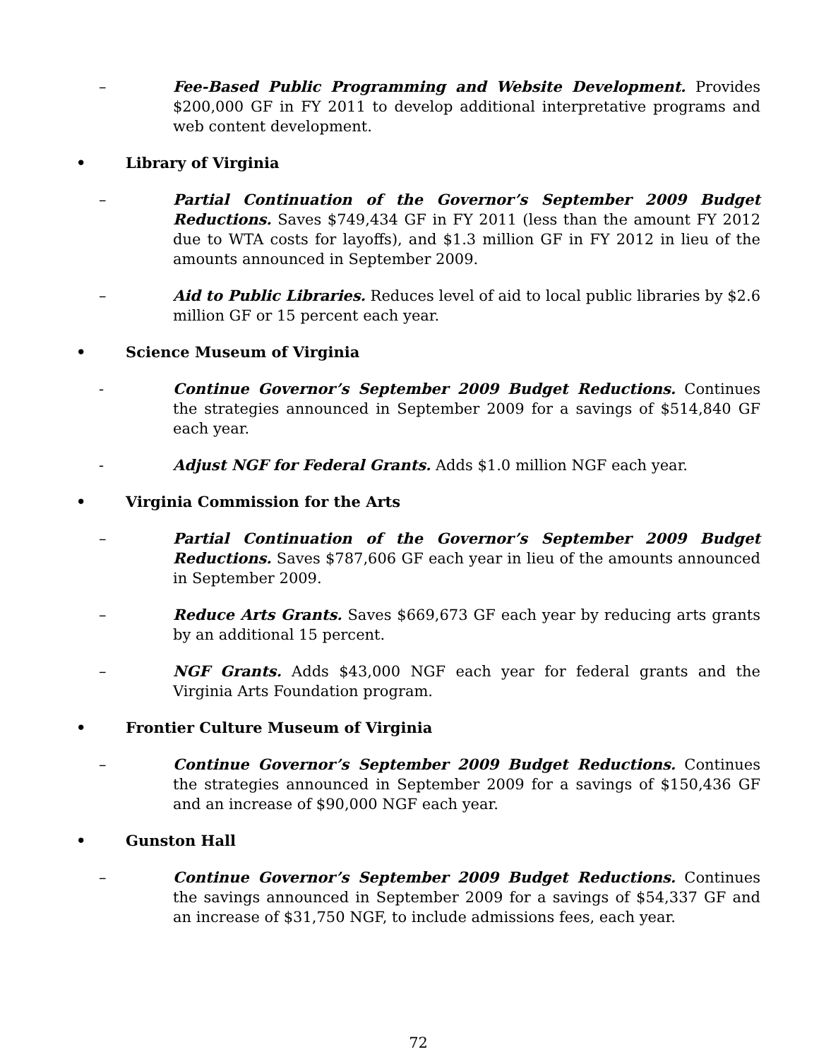– Fee-Based Public Programming and Website Development. Provides $200,000 GF in FY 2011 to develop additional interpretative programs and web content development.
• Library of Virginia
– Partial Continuation of the Governor’s September 2009 Budget Reductions. Saves $749,434 GF in FY 2011 (less than the amount FY 2012 due to WTA costs for layoffs), and $1.3 million GF in FY 2012 in lieu of the amounts announced in September 2009.
– Aid to Public Libraries. Reduces level of aid to local public libraries by $2.6 million GF or 15 percent each year.
• Science Museum of Virginia
- Continue Governor’s September 2009 Budget Reductions. Continues the strategies announced in September 2009 for a savings of $514,840 GF each year.
- Adjust NGF for Federal Grants. Adds $1.0 million NGF each year.
• Virginia Commission for the Arts
– Partial Continuation of the Governor’s September 2009 Budget Reductions. Saves $787,606 GF each year in lieu of the amounts announced in September 2009.
– Reduce Arts Grants. Saves $669,673 GF each year by reducing arts grants by an additional 15 percent.
– NGF Grants. Adds $43,000 NGF each year for federal grants and the Virginia Arts Foundation program.
• Frontier Culture Museum of Virginia
– Continue Governor’s September 2009 Budget Reductions. Continues the strategies announced in September 2009 for a savings of $150,436 GF and an increase of $90,000 NGF each year.
• Gunston Hall
– Continue Governor’s September 2009 Budget Reductions. Continues the savings announced in September 2009 for a savings of $54,337 GF and an increase of $31,750 NGF, to include admissions fees, each year.
72